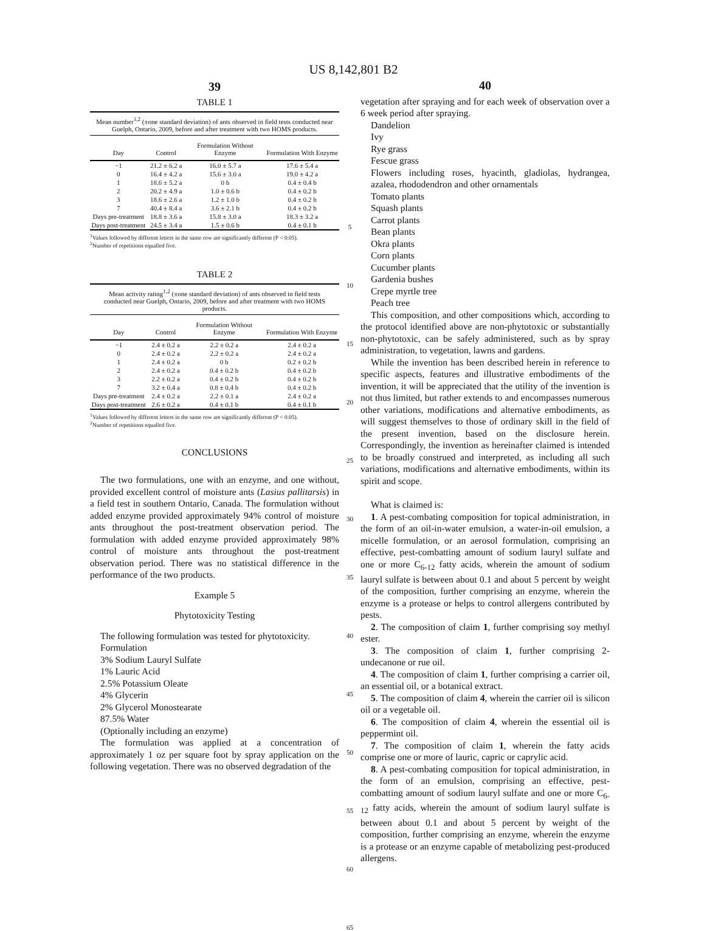US 8,142,801 B2
39
TABLE 1
| Mean number<sup>1,2</sup> (±one standard deviation) of ants observed in field tests conducted near Guelph, Ontario, 2009, before and after treatment with two HOMS products. | | | |
| Day | Control | Formulation Without Enzyme | Formulation With Enzyme |
| −1 | 21.2 ± 6.2 a | 16.0 ± 5.7 a | 17.6 ± 5.4 a |
| 0 | 16.4 ± 4.2 a | 15.6 ± 3.0 a | 19.0 ± 4.2 a |
| 1 | 18.6 ± 5.2 a | 0 b | 0.4 ± 0.4 b |
| 2 | 20.2 ± 4.9 a | 1.0 ± 0.6 b | 0.4 ± 0.2 b |
| 3 | 18.6 ± 2.6 a | 1.2 ± 1.0 b | 0.4 ± 0.2 b |
| 7 | 40.4 ± 8.4 a | 3.6 ± 2.1 b | 0.4 ± 0.2 b |
| Days pre-treatment | 18.8 ± 3.6 a | 15.8 ± 3.0 a | 18.3 ± 3.2 a |
| Days post-treatment | 24.5 ± 3.4 a | 1.5 ± 0.6 b | 0.4 ± 0.1 b |
<sup>1</sup> Values followed by different letters in the same row are significantly different (P < 0.05).
<sup>2</sup> Number of repetitions equalled five.
TABLE 2
| Mean activity rating<sup>1,2</sup> (±one standard deviation) of ants observed in field tests conducted near Guelph, Ontario, 2009, before and after treatment with two HOMS products. | | | |
| Day | Control | Formulation Without Enzyme | Formulation With Enzyme |
| −1 | 2.4 ± 0.2 a | 2.2 ± 0.2 a | 2.4 ± 0.2 a |
| 0 | 2.4 ± 0.2 a | 2.2 ± 0.2 a | 2.4 ± 0.2 a |
| 1 | 2.4 ± 0.2 a | 0 b | 0.2 ± 0.2 b |
| 2 | 2.4 ± 0.2 a | 0.4 ± 0.2 b | 0.4 ± 0.2 b |
| 3 | 2.2 ± 0.2 a | 0.4 ± 0.2 b | 0.4 ± 0.2 b |
| 7 | 3.2 ± 0.4 a | 0.8 ± 0.4 b | 0.4 ± 0.2 b |
| Days pre-treatment | 2.4 ± 0.2 a | 2.2 ± 0.1 a | 2.4 ± 0.2 a |
| Days post-treatment | 2.6 ± 0.2 a | 0.4 ± 0.1 b | 0.4 ± 0.1 b |
<sup>1</sup> Values followed by different letters in the same row are significantly different (P < 0.05).
<sup>2</sup> Number of repetitions equalled five.
CONCLUSIONS
The two formulations, one with an enzyme, and one without, provided excellent control of moisture ants (Lasius pallitarsis) in a field test in southern Ontario, Canada. The formulation without added enzyme provided approximately 94% control of moisture ants throughout the post-treatment observation period. The formulation with added enzyme provided approximately 98% control of moisture ants throughout the post-treatment observation period. There was no statistical difference in the performance of the two products.
Example 5
Phytotoxicity Testing
The following formulation was tested for phytotoxicity.
Formulation
3% Sodium Lauryl Sulfate
1% Lauric Acid
2.5% Potassium Oleate
4% Glycerin
2% Glycerol Monostearate
87.5% Water
(Optionally including an enzyme)
The formulation was applied at a concentration of approximately 1 oz per square foot by spray application on the following vegetation. There was no observed degradation of the
5
10
15
20
25
30
35
40
45
50
55
60
65
40
vegetation after spraying and for each week of observation over a 6 week period after spraying.
Dandelion
Ivy
Rye grass
Fescue grass
Flowers including roses, hyacinth, gladiolas, hydrangea, azalea, rhododendron and other ornamentals
Tomato plants
Squash plants
Carrot plants
Bean plants
Okra plants
Corn plants
Cucumber plants
Gardenia bushes
Crepe myrtle tree
Peach tree
This composition, and other compositions which, according to the protocol identified above are non-phytotoxic or substantially non-phytotoxic, can be safely administered, such as by spray administration, to vegetation, lawns and gardens.
While the invention has been described herein in reference to specific aspects, features and illustrative embodiments of the invention, it will be appreciated that the utility of the invention is not thus limited, but rather extends to and encompasses numerous other variations, modifications and alternative embodiments, as will suggest themselves to those of ordinary skill in the field of the present invention, based on the disclosure herein. Correspondingly, the invention as hereinafter claimed is intended to be broadly construed and interpreted, as including all such variations, modifications and alternative embodiments, within its spirit and scope.
What is claimed is:
1. A pest-combating composition for topical administration, in the form of an oil-in-water emulsion, a water-in-oil emulsion, a micelle formulation, or an aerosol formulation, comprising an effective, pest-combatting amount of sodium lauryl sulfate and one or more C<sub>6-12</sub> fatty acids, wherein the amount of sodium lauryl sulfate is between about 0.1 and about 5 percent by weight of the composition, further comprising an enzyme, wherein the enzyme is a protease or helps to control allergens contributed by pests.
2. The composition of claim 1, further comprising soy methyl ester.
3. The composition of claim 1, further comprising 2-undecanone or rue oil.
4. The composition of claim 1, further comprising a carrier oil, an essential oil, or a botanical extract.
5. The composition of claim 4, wherein the carrier oil is silicon oil or a vegetable oil.
6. The composition of claim 4, wherein the essential oil is peppermint oil.
7. The composition of claim 1, wherein the fatty acids comprise one or more of lauric, capric or caprylic acid.
8. A pest-combating composition for topical administration, in the form of an emulsion, comprising an effective, pest-combatting amount of sodium lauryl sulfate and one or more C<sub>6-12</sub> fatty acids, wherein the amount of sodium lauryl sulfate is between about 0.1 and about 5 percent by weight of the composition, further comprising an enzyme, wherein the enzyme is a protease or an enzyme capable of metabolizing pest-produced allergens.